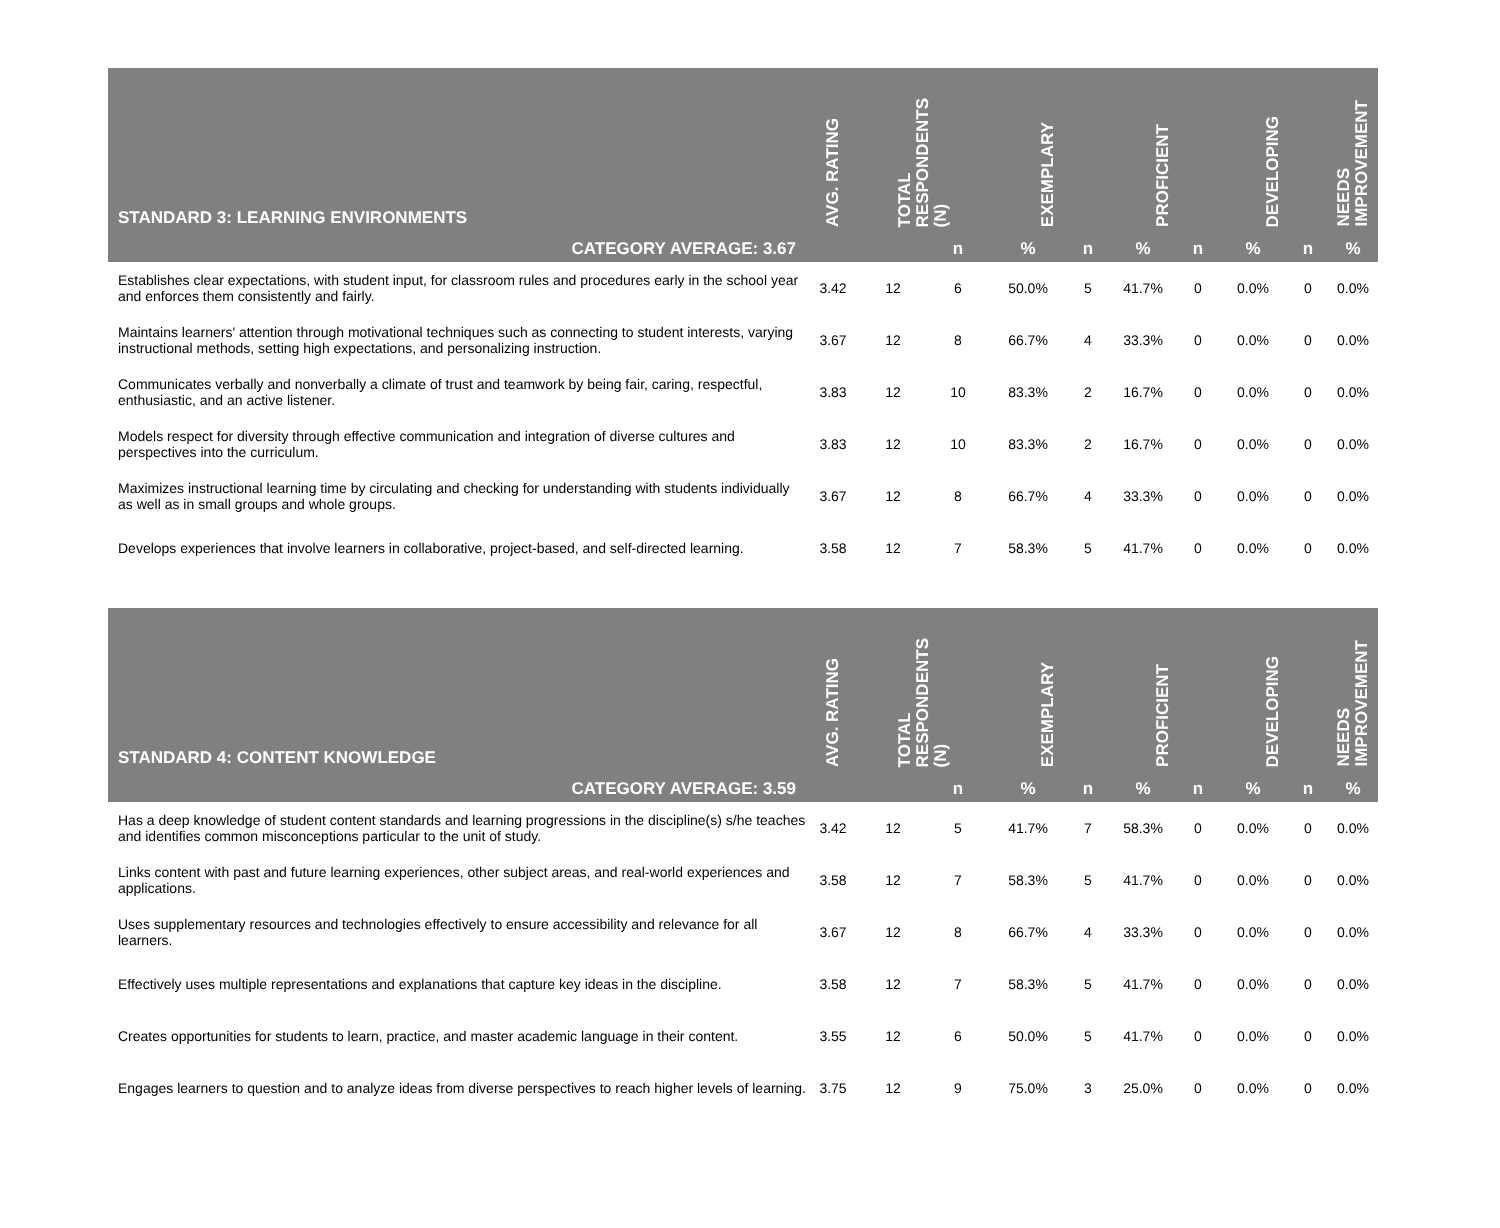| STANDARD 3: LEARNING ENVIRONMENTS | AVG. RATING | TOTAL RESPONDENTS (N) | | EXEMPLARY | | PROFICIENT | | DEVELOPING | | NEEDS IMPROVEMENT |
| --- | --- | --- | --- | --- | --- | --- | --- | --- | --- | --- |
| CATEGORY AVERAGE: 3.67 | | | n | % | n | % | n | % | n | % |
| Establishes clear expectations, with student input, for classroom rules and procedures early in the school year and enforces them consistently and fairly. | 3.42 | 12 | 6 | 50.0% | 5 | 41.7% | 0 | 0.0% | 0 | 0.0% |
| Maintains learners' attention through motivational techniques such as connecting to student interests, varying instructional methods, setting high expectations, and personalizing instruction. | 3.67 | 12 | 8 | 66.7% | 4 | 33.3% | 0 | 0.0% | 0 | 0.0% |
| Communicates verbally and nonverbally a climate of trust and teamwork by being fair, caring, respectful, enthusiastic, and an active listener. | 3.83 | 12 | 10 | 83.3% | 2 | 16.7% | 0 | 0.0% | 0 | 0.0% |
| Models respect for diversity through effective communication and integration of diverse cultures and perspectives into the curriculum. | 3.83 | 12 | 10 | 83.3% | 2 | 16.7% | 0 | 0.0% | 0 | 0.0% |
| Maximizes instructional learning time by circulating and checking for understanding with students individually as well as in small groups and whole groups. | 3.67 | 12 | 8 | 66.7% | 4 | 33.3% | 0 | 0.0% | 0 | 0.0% |
| Develops experiences that involve learners in collaborative, project-based, and self-directed learning. | 3.58 | 12 | 7 | 58.3% | 5 | 41.7% | 0 | 0.0% | 0 | 0.0% |
| STANDARD 4: CONTENT KNOWLEDGE | AVG. RATING | TOTAL RESPONDENTS (N) | | EXEMPLARY | | PROFICIENT | | DEVELOPING | | NEEDS IMPROVEMENT |
| --- | --- | --- | --- | --- | --- | --- | --- | --- | --- | --- |
| CATEGORY AVERAGE: 3.59 | | | n | % | n | % | n | % | n | % |
| Has a deep knowledge of student content standards and learning progressions in the discipline(s) s/he teaches and identifies common misconceptions particular to the unit of study. | 3.42 | 12 | 5 | 41.7% | 7 | 58.3% | 0 | 0.0% | 0 | 0.0% |
| Links content with past and future learning experiences, other subject areas, and real-world experiences and applications. | 3.58 | 12 | 7 | 58.3% | 5 | 41.7% | 0 | 0.0% | 0 | 0.0% |
| Uses supplementary resources and technologies effectively to ensure accessibility and relevance for all learners. | 3.67 | 12 | 8 | 66.7% | 4 | 33.3% | 0 | 0.0% | 0 | 0.0% |
| Effectively uses multiple representations and explanations that capture key ideas in the discipline. | 3.58 | 12 | 7 | 58.3% | 5 | 41.7% | 0 | 0.0% | 0 | 0.0% |
| Creates opportunities for students to learn, practice, and master academic language in their content. | 3.55 | 12 | 6 | 50.0% | 5 | 41.7% | 0 | 0.0% | 0 | 0.0% |
| Engages learners to question and to analyze ideas from diverse perspectives to reach higher levels of learning. | 3.75 | 12 | 9 | 75.0% | 3 | 25.0% | 0 | 0.0% | 0 | 0.0% |